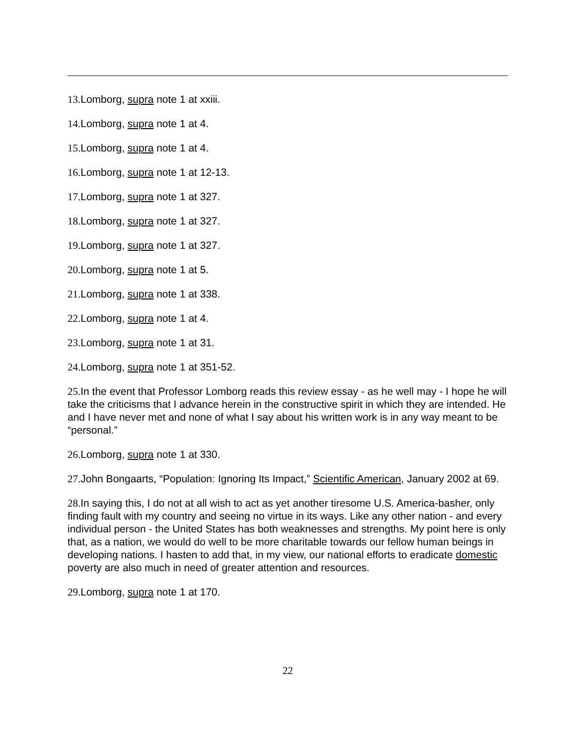13. Lomborg, supra note 1 at xxiii.
14. Lomborg, supra note 1 at 4.
15. Lomborg, supra note 1 at 4.
16. Lomborg, supra note 1 at 12-13.
17. Lomborg, supra note 1 at 327.
18. Lomborg, supra note 1 at 327.
19. Lomborg, supra note 1 at 327.
20. Lomborg, supra note 1 at 5.
21. Lomborg, supra note 1 at 338.
22. Lomborg, supra note 1 at 4.
23. Lomborg, supra note 1 at 31.
24. Lomborg, supra note 1 at 351-52.
25. In the event that Professor Lomborg reads this review essay - as he well may - I hope he will take the criticisms that I advance herein in the constructive spirit in which they are intended. He and I have never met and none of what I say about his written work is in any way meant to be “personal.”
26. Lomborg, supra note 1 at 330.
27. John Bongaarts, “Population: Ignoring Its Impact,” Scientific American, January 2002 at 69.
28. In saying this, I do not at all wish to act as yet another tiresome U.S. America-basher, only finding fault with my country and seeing no virtue in its ways. Like any other nation - and every individual person - the United States has both weaknesses and strengths. My point here is only that, as a nation, we would do well to be more charitable towards our fellow human beings in developing nations. I hasten to add that, in my view, our national efforts to eradicate domestic poverty are also much in need of greater attention and resources.
29. Lomborg, supra note 1 at 170.
22